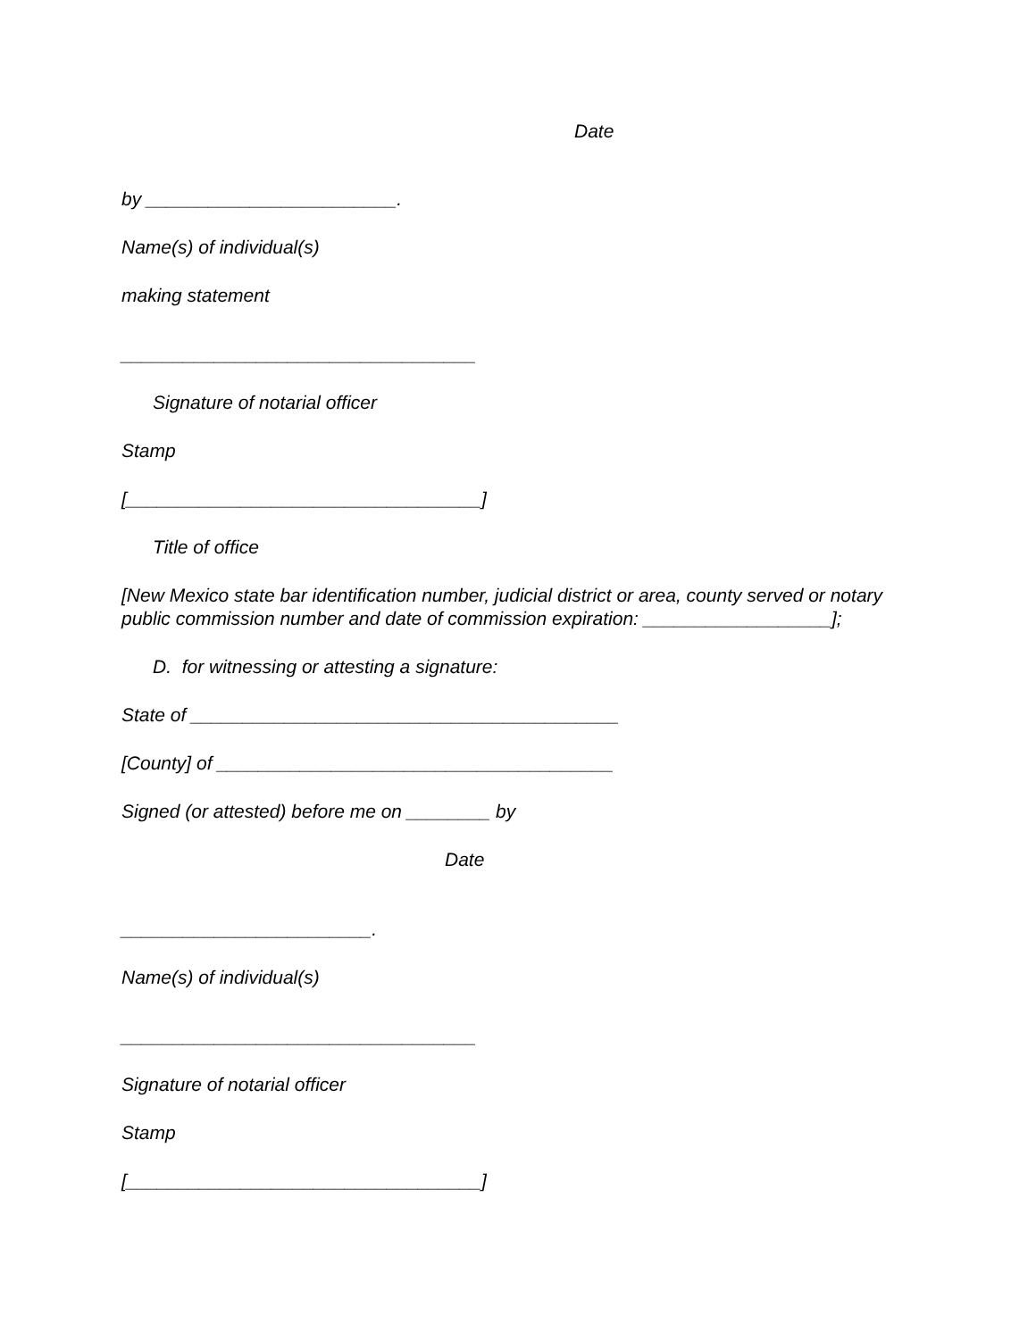Date
by ________________________.
Name(s) of individual(s)
making statement
__________________________________
Signature of notarial officer
Stamp
[__________________________________]
Title of office
[New Mexico state bar identification number, judicial district or area, county served or notary public commission number and date of commission expiration: __________________];
D. for witnessing or attesting a signature:
State of _________________________________________
[County] of ______________________________________
Signed (or attested) before me on ________ by
Date
________________________.
Name(s) of individual(s)
__________________________________
Signature of notarial officer
Stamp
[__________________________________]